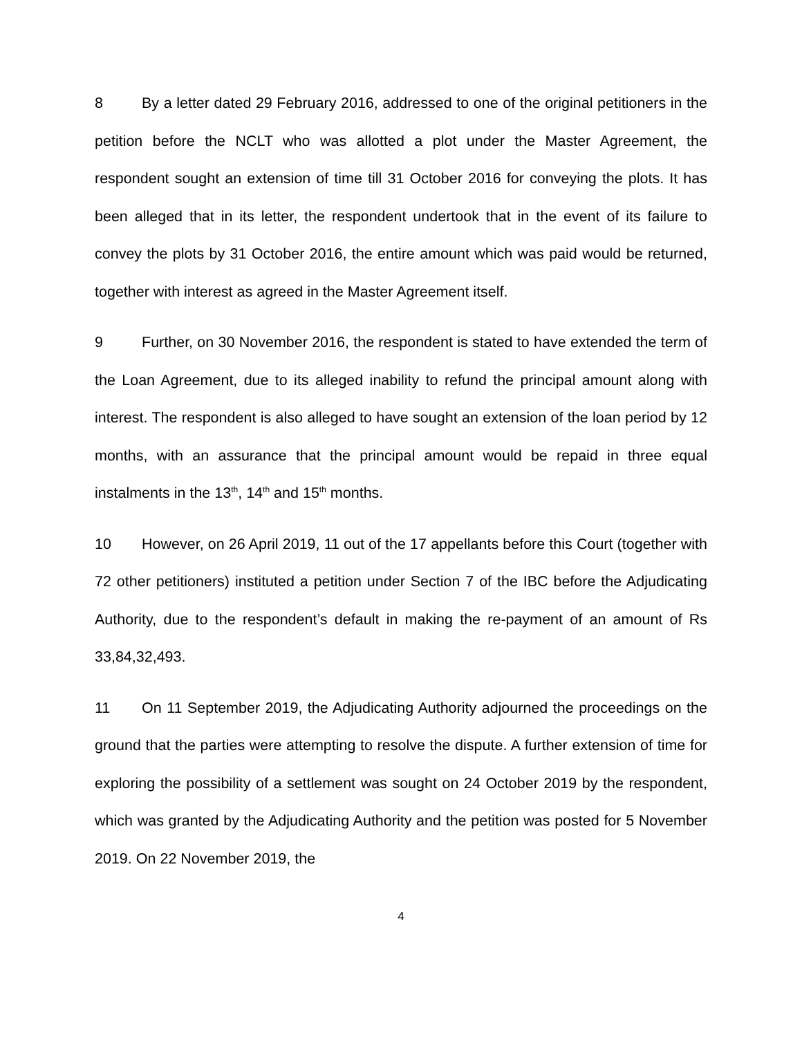8 By a letter dated 29 February 2016, addressed to one of the original petitioners in the petition before the NCLT who was allotted a plot under the Master Agreement, the respondent sought an extension of time till 31 October 2016 for conveying the plots. It has been alleged that in its letter, the respondent undertook that in the event of its failure to convey the plots by 31 October 2016, the entire amount which was paid would be returned, together with interest as agreed in the Master Agreement itself.
9 Further, on 30 November 2016, the respondent is stated to have extended the term of the Loan Agreement, due to its alleged inability to refund the principal amount along with interest. The respondent is also alleged to have sought an extension of the loan period by 12 months, with an assurance that the principal amount would be repaid in three equal instalments in the 13<sup>th</sup>, 14<sup>th</sup> and 15<sup>th</sup> months.
10 However, on 26 April 2019, 11 out of the 17 appellants before this Court (together with 72 other petitioners) instituted a petition under Section 7 of the IBC before the Adjudicating Authority, due to the respondent’s default in making the re-payment of an amount of Rs 33,84,32,493.
11 On 11 September 2019, the Adjudicating Authority adjourned the proceedings on the ground that the parties were attempting to resolve the dispute. A further extension of time for exploring the possibility of a settlement was sought on 24 October 2019 by the respondent, which was granted by the Adjudicating Authority and the petition was posted for 5 November 2019. On 22 November 2019, the
4